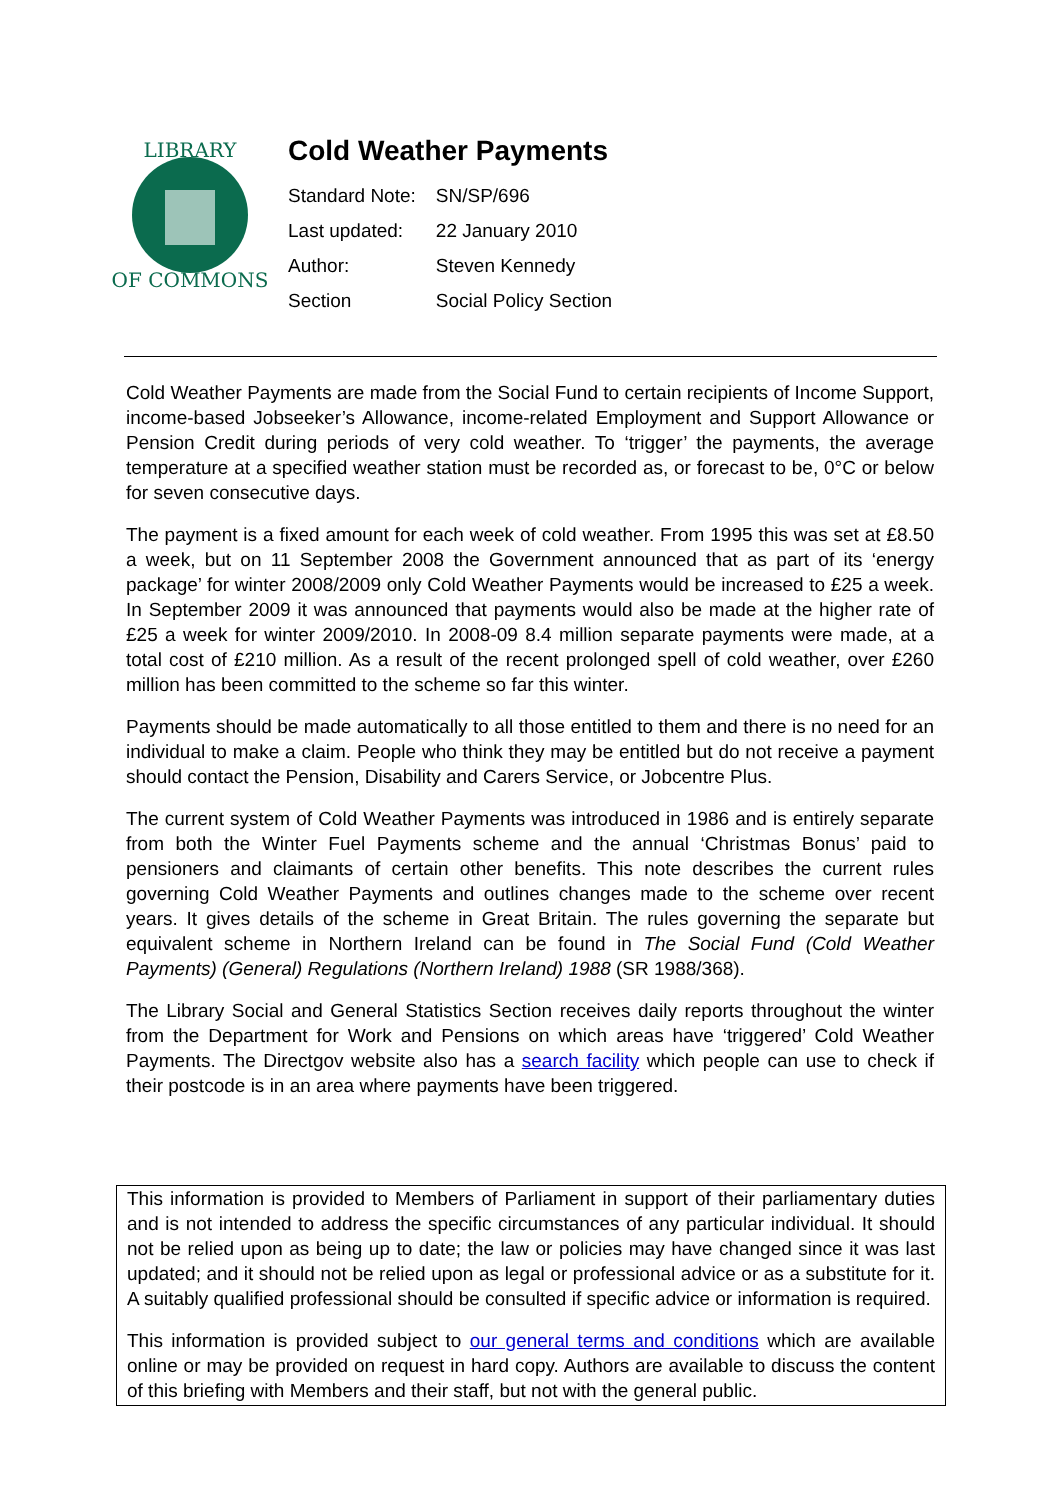LIBRARY
OF COMMONS
Cold Weather Payments
| Standard Note: | SN/SP/696 |
| Last updated: | 22 January 2010 |
| Author: | Steven Kennedy |
| Section | Social Policy Section |
Cold Weather Payments are made from the Social Fund to certain recipients of Income Support, income-based Jobseeker’s Allowance, income-related Employment and Support Allowance or Pension Credit during periods of very cold weather. To ‘trigger’ the payments, the average temperature at a specified weather station must be recorded as, or forecast to be, 0°C or below for seven consecutive days.
The payment is a fixed amount for each week of cold weather. From 1995 this was set at £8.50 a week, but on 11 September 2008 the Government announced that as part of its ‘energy package’ for winter 2008/2009 only Cold Weather Payments would be increased to £25 a week. In September 2009 it was announced that payments would also be made at the higher rate of £25 a week for winter 2009/2010. In 2008-09 8.4 million separate payments were made, at a total cost of £210 million. As a result of the recent prolonged spell of cold weather, over £260 million has been committed to the scheme so far this winter.
Payments should be made automatically to all those entitled to them and there is no need for an individual to make a claim. People who think they may be entitled but do not receive a payment should contact the Pension, Disability and Carers Service, or Jobcentre Plus.
The current system of Cold Weather Payments was introduced in 1986 and is entirely separate from both the Winter Fuel Payments scheme and the annual ‘Christmas Bonus’ paid to pensioners and claimants of certain other benefits. This note describes the current rules governing Cold Weather Payments and outlines changes made to the scheme over recent years. It gives details of the scheme in Great Britain. The rules governing the separate but equivalent scheme in Northern Ireland can be found in The Social Fund (Cold Weather Payments) (General) Regulations (Northern Ireland) 1988 (SR 1988/368).
The Library Social and General Statistics Section receives daily reports throughout the winter from the Department for Work and Pensions on which areas have ‘triggered’ Cold Weather Payments. The Directgov website also has a search facility which people can use to check if their postcode is in an area where payments have been triggered.
This information is provided to Members of Parliament in support of their parliamentary duties and is not intended to address the specific circumstances of any particular individual. It should not be relied upon as being up to date; the law or policies may have changed since it was last updated; and it should not be relied upon as legal or professional advice or as a substitute for it. A suitably qualified professional should be consulted if specific advice or information is required.
This information is provided subject to our general terms and conditions which are available online or may be provided on request in hard copy. Authors are available to discuss the content of this briefing with Members and their staff, but not with the general public.